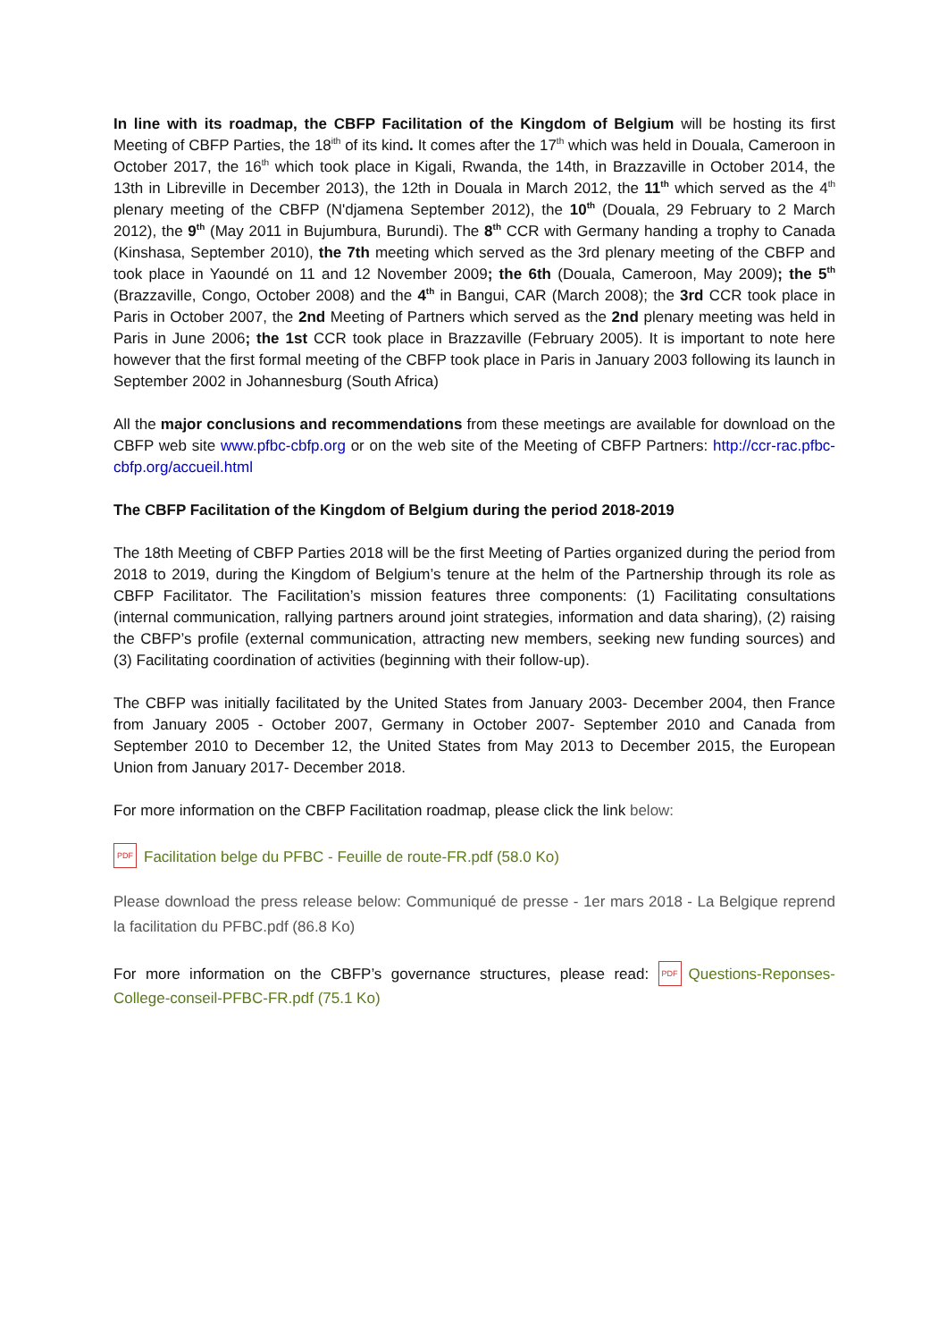In line with its roadmap, the CBFP Facilitation of the Kingdom of Belgium will be hosting its first Meeting of CBFP Parties, the 18<sup>ith</sup> of its kind. It comes after the 17<sup>th</sup> which was held in Douala, Cameroon in October 2017, the 16<sup>th</sup> which took place in Kigali, Rwanda, the 14th, in Brazzaville in October 2014, the 13th in Libreville in December 2013), the 12th in Douala in March 2012, the 11<sup>th</sup> which served as the 4<sup>th</sup> plenary meeting of the CBFP (N'djamena September 2012), the 10<sup>th</sup> (Douala, 29 February to 2 March 2012), the 9<sup>th</sup> (May 2011 in Bujumbura, Burundi). The 8<sup>th</sup> CCR with Germany handing a trophy to Canada (Kinshasa, September 2010), the 7th meeting which served as the 3rd plenary meeting of the CBFP and took place in Yaoundé on 11 and 12 November 2009; the 6th (Douala, Cameroon, May 2009); the 5<sup>th</sup> (Brazzaville, Congo, October 2008) and the 4<sup>th</sup> in Bangui, CAR (March 2008); the 3rd CCR took place in Paris in October 2007, the 2nd Meeting of Partners which served as the 2nd plenary meeting was held in Paris in June 2006; the 1st CCR took place in Brazzaville (February 2005). It is important to note here however that the first formal meeting of the CBFP took place in Paris in January 2003 following its launch in September 2002 in Johannesburg (South Africa)
All the major conclusions and recommendations from these meetings are available for download on the CBFP web site www.pfbc-cbfp.org or on the web site of the Meeting of CBFP Partners: http://ccr-rac.pfbc-cbfp.org/accueil.html
The CBFP Facilitation of the Kingdom of Belgium during the period 2018-2019
The 18th Meeting of CBFP Parties 2018 will be the first Meeting of Parties organized during the period from 2018 to 2019, during the Kingdom of Belgium’s tenure at the helm of the Partnership through its role as CBFP Facilitator. The Facilitation’s mission features three components: (1) Facilitating consultations (internal communication, rallying partners around joint strategies, information and data sharing), (2) raising the CBFP’s profile (external communication, attracting new members, seeking new funding sources) and (3) Facilitating coordination of activities (beginning with their follow-up).
The CBFP was initially facilitated by the United States from January 2003- December 2004, then France from January 2005 - October 2007, Germany in October 2007- September 2010 and Canada from September 2010 to December 12, the United States from May 2013 to December 2015, the European Union from January 2017- December 2018.
For more information on the CBFP Facilitation roadmap, please click the link below:
PDF Facilitation belge du PFBC - Feuille de route-FR.pdf (58.0 Ko)
Please download the press release below: Communiqué de presse - 1er mars 2018 - La Belgique reprend la facilitation du PFBC.pdf (86.8 Ko)
For more information on the CBFP’s governance structures, please read: PDF Questions-Reponses-College-conseil-PFBC-FR.pdf (75.1 Ko)